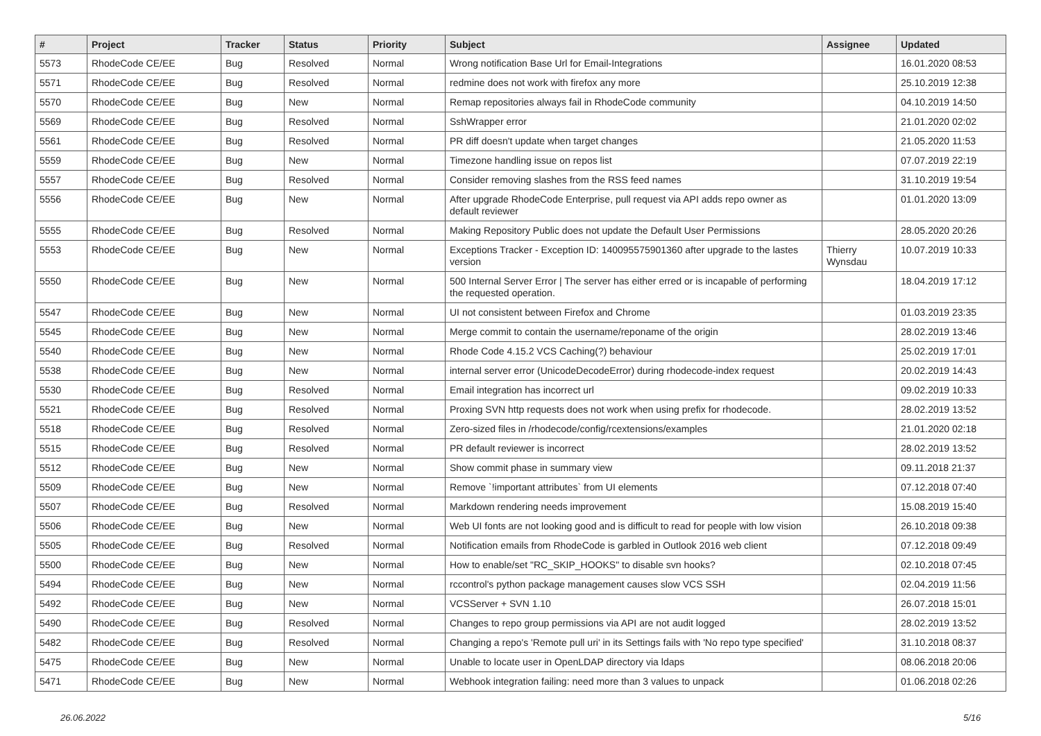| # | Project | Tracker | Status | Priority | Subject | Assignee | Updated |
| --- | --- | --- | --- | --- | --- | --- | --- |
| 5573 | RhodeCode CE/EE | Bug | Resolved | Normal | Wrong notification Base Url for Email-Integrations | | 16.01.2020 08:53 |
| 5571 | RhodeCode CE/EE | Bug | Resolved | Normal | redmine does not work with firefox any more | | 25.10.2019 12:38 |
| 5570 | RhodeCode CE/EE | Bug | New | Normal | Remap repositories always fail in RhodeCode community | | 04.10.2019 14:50 |
| 5569 | RhodeCode CE/EE | Bug | Resolved | Normal | SshWrapper error | | 21.01.2020 02:02 |
| 5561 | RhodeCode CE/EE | Bug | Resolved | Normal | PR diff doesn't update when target changes | | 21.05.2020 11:53 |
| 5559 | RhodeCode CE/EE | Bug | New | Normal | Timezone handling issue on repos list | | 07.07.2019 22:19 |
| 5557 | RhodeCode CE/EE | Bug | Resolved | Normal | Consider removing slashes from the RSS feed names | | 31.10.2019 19:54 |
| 5556 | RhodeCode CE/EE | Bug | New | Normal | After upgrade RhodeCode Enterprise, pull request via API adds repo owner as default reviewer | | 01.01.2020 13:09 |
| 5555 | RhodeCode CE/EE | Bug | Resolved | Normal | Making Repository Public does not update the Default User Permissions | | 28.05.2020 20:26 |
| 5553 | RhodeCode CE/EE | Bug | New | Normal | Exceptions Tracker - Exception ID: 140095575901360 after upgrade to the lastes version | Thierry Wynsdau | 10.07.2019 10:33 |
| 5550 | RhodeCode CE/EE | Bug | New | Normal | 500 Internal Server Error / The server has either erred or is incapable of performing the requested operation. | | 18.04.2019 17:12 |
| 5547 | RhodeCode CE/EE | Bug | New | Normal | UI not consistent between Firefox and Chrome | | 01.03.2019 23:35 |
| 5545 | RhodeCode CE/EE | Bug | New | Normal | Merge commit to contain the username/reponame of the origin | | 28.02.2019 13:46 |
| 5540 | RhodeCode CE/EE | Bug | New | Normal | Rhode Code 4.15.2 VCS Caching(?) behaviour | | 25.02.2019 17:01 |
| 5538 | RhodeCode CE/EE | Bug | New | Normal | internal server error (UnicodeDecodeError) during rhodecode-index request | | 20.02.2019 14:43 |
| 5530 | RhodeCode CE/EE | Bug | Resolved | Normal | Email integration has incorrect url | | 09.02.2019 10:33 |
| 5521 | RhodeCode CE/EE | Bug | Resolved | Normal | Proxing SVN http requests does not work when using prefix for rhodecode. | | 28.02.2019 13:52 |
| 5518 | RhodeCode CE/EE | Bug | Resolved | Normal | Zero-sized files in /rhodecode/config/rcextensions/examples | | 21.01.2020 02:18 |
| 5515 | RhodeCode CE/EE | Bug | Resolved | Normal | PR default reviewer is incorrect | | 28.02.2019 13:52 |
| 5512 | RhodeCode CE/EE | Bug | New | Normal | Show commit phase in summary view | | 09.11.2018 21:37 |
| 5509 | RhodeCode CE/EE | Bug | New | Normal | Remove `!important attributes` from UI elements | | 07.12.2018 07:40 |
| 5507 | RhodeCode CE/EE | Bug | Resolved | Normal | Markdown rendering needs improvement | | 15.08.2019 15:40 |
| 5506 | RhodeCode CE/EE | Bug | New | Normal | Web UI fonts are not looking good and is difficult to read for people with low vision | | 26.10.2018 09:38 |
| 5505 | RhodeCode CE/EE | Bug | Resolved | Normal | Notification emails from RhodeCode is garbled in Outlook 2016 web client | | 07.12.2018 09:49 |
| 5500 | RhodeCode CE/EE | Bug | New | Normal | How to enable/set "RC_SKIP_HOOKS" to disable svn hooks? | | 02.10.2018 07:45 |
| 5494 | RhodeCode CE/EE | Bug | New | Normal | rccontrol's python package management causes slow VCS SSH | | 02.04.2019 11:56 |
| 5492 | RhodeCode CE/EE | Bug | New | Normal | VCSServer + SVN 1.10 | | 26.07.2018 15:01 |
| 5490 | RhodeCode CE/EE | Bug | Resolved | Normal | Changes to repo group permissions via API are not audit logged | | 28.02.2019 13:52 |
| 5482 | RhodeCode CE/EE | Bug | Resolved | Normal | Changing a repo's 'Remote pull uri' in its Settings fails with 'No repo type specified' | | 31.10.2018 08:37 |
| 5475 | RhodeCode CE/EE | Bug | New | Normal | Unable to locate user in OpenLDAP directory via ldaps | | 08.06.2018 20:06 |
| 5471 | RhodeCode CE/EE | Bug | New | Normal | Webhook integration failing: need more than 3 values to unpack | | 01.06.2018 02:26 |
26.06.2022 5/16